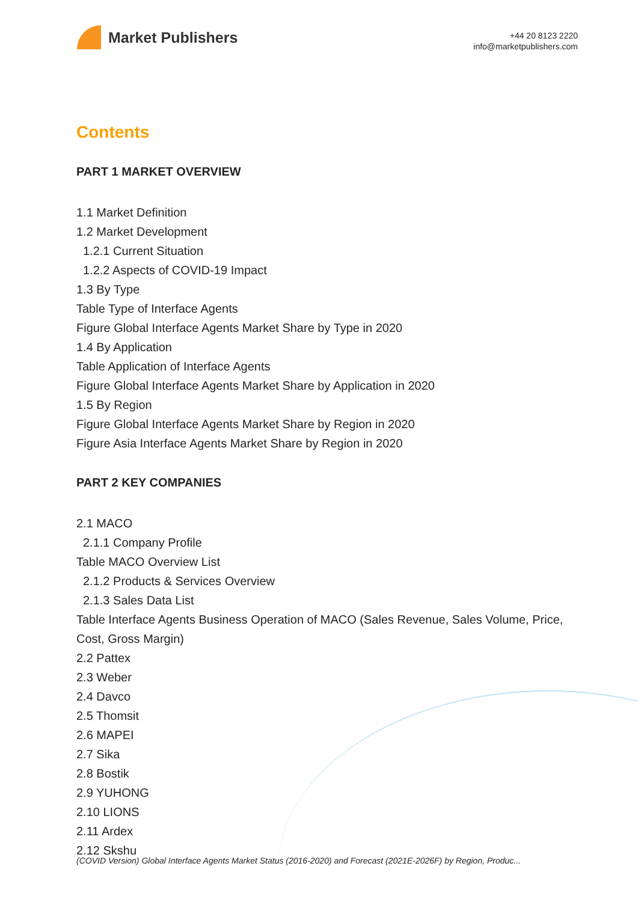Market Publishers
+44 20 8123 2220
info@marketpublishers.com
Contents
PART 1 MARKET OVERVIEW
1.1 Market Definition
1.2 Market Development
1.2.1 Current Situation
1.2.2 Aspects of COVID-19 Impact
1.3 By Type
Table Type of Interface Agents
Figure Global Interface Agents Market Share by Type in 2020
1.4 By Application
Table Application of Interface Agents
Figure Global Interface Agents Market Share by Application in 2020
1.5 By Region
Figure Global Interface Agents Market Share by Region in 2020
Figure Asia Interface Agents Market Share by Region in 2020
PART 2 KEY COMPANIES
2.1 MACO
2.1.1 Company Profile
Table MACO Overview List
2.1.2 Products & Services Overview
2.1.3 Sales Data List
Table Interface Agents Business Operation of MACO (Sales Revenue, Sales Volume, Price, Cost, Gross Margin)
2.2 Pattex
2.3 Weber
2.4 Davco
2.5 Thomsit
2.6 MAPEI
2.7 Sika
2.8 Bostik
2.9 YUHONG
2.10 LIONS
2.11 Ardex
2.12 Skshu
(COVID Version) Global Interface Agents Market Status (2016-2020) and Forecast (2021E-2026F) by Region, Produc...